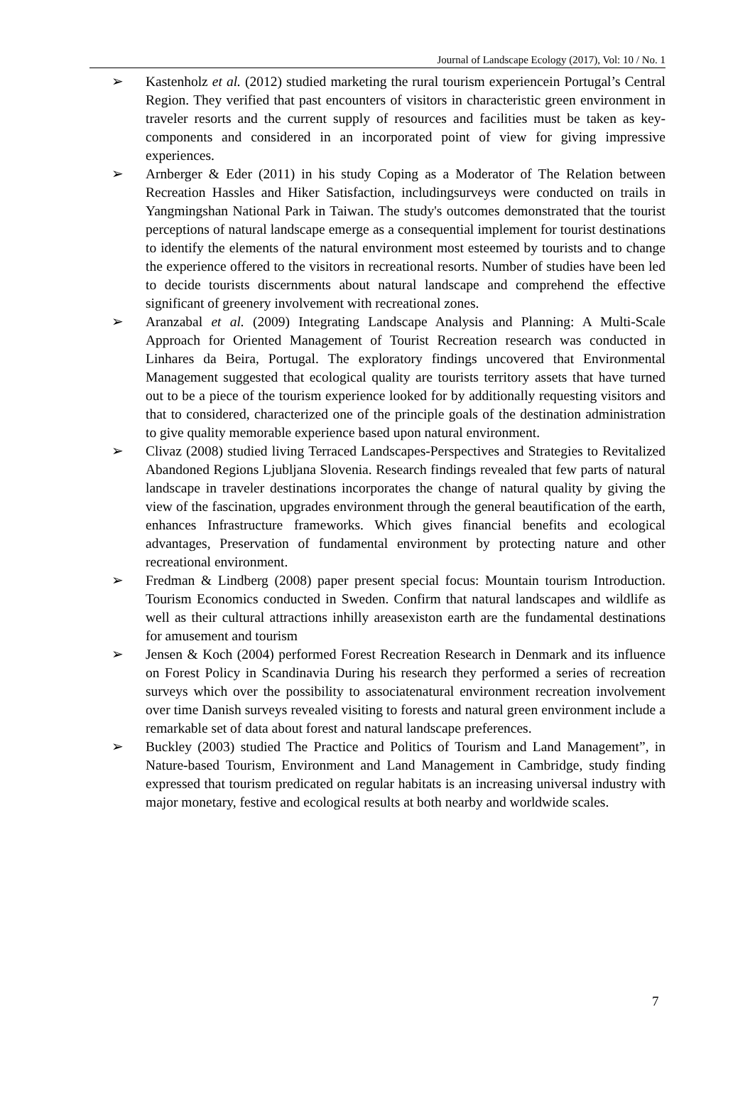Journal of Landscape Ecology (2017), Vol: 10 / No. 1
➢ Kastenholz et al. (2012) studied marketing the rural tourism experiencein Portugal’s Central Region. They verified that past encounters of visitors in characteristic green environment in traveler resorts and the current supply of resources and facilities must be taken as key-components and considered in an incorporated point of view for giving impressive experiences.
➢ Arnberger & Eder (2011) in his study Coping as a Moderator of The Relation between Recreation Hassles and Hiker Satisfaction, includingsurveys were conducted on trails in Yangmingshan National Park in Taiwan. The study's outcomes demonstrated that the tourist perceptions of natural landscape emerge as a consequential implement for tourist destinations to identify the elements of the natural environment most esteemed by tourists and to change the experience offered to the visitors in recreational resorts. Number of studies have been led to decide tourists discernments about natural landscape and comprehend the effective significant of greenery involvement with recreational zones.
➢ Aranzabal et al. (2009) Integrating Landscape Analysis and Planning: A Multi-Scale Approach for Oriented Management of Tourist Recreation research was conducted in Linhares da Beira, Portugal. The exploratory findings uncovered that Environmental Management suggested that ecological quality are tourists territory assets that have turned out to be a piece of the tourism experience looked for by additionally requesting visitors and that to considered, characterized one of the principle goals of the destination administration to give quality memorable experience based upon natural environment.
➢ Clivaz (2008) studied living Terraced Landscapes-Perspectives and Strategies to Revitalized Abandoned Regions Ljubljana Slovenia. Research findings revealed that few parts of natural landscape in traveler destinations incorporates the change of natural quality by giving the view of the fascination, upgrades environment through the general beautification of the earth, enhances Infrastructure frameworks. Which gives financial benefits and ecological advantages, Preservation of fundamental environment by protecting nature and other recreational environment.
➢ Fredman & Lindberg (2008) paper present special focus: Mountain tourism Introduction. Tourism Economics conducted in Sweden. Confirm that natural landscapes and wildlife as well as their cultural attractions inhilly areasexiston earth are the fundamental destinations for amusement and tourism
➢ Jensen & Koch (2004) performed Forest Recreation Research in Denmark and its influence on Forest Policy in Scandinavia During his research they performed a series of recreation surveys which over the possibility to associatenatural environment recreation involvement over time Danish surveys revealed visiting to forests and natural green environment include a remarkable set of data about forest and natural landscape preferences.
➢ Buckley (2003) studied The Practice and Politics of Tourism and Land Management”, in Nature-based Tourism, Environment and Land Management in Cambridge, study finding expressed that tourism predicated on regular habitats is an increasing universal industry with major monetary, festive and ecological results at both nearby and worldwide scales.
7